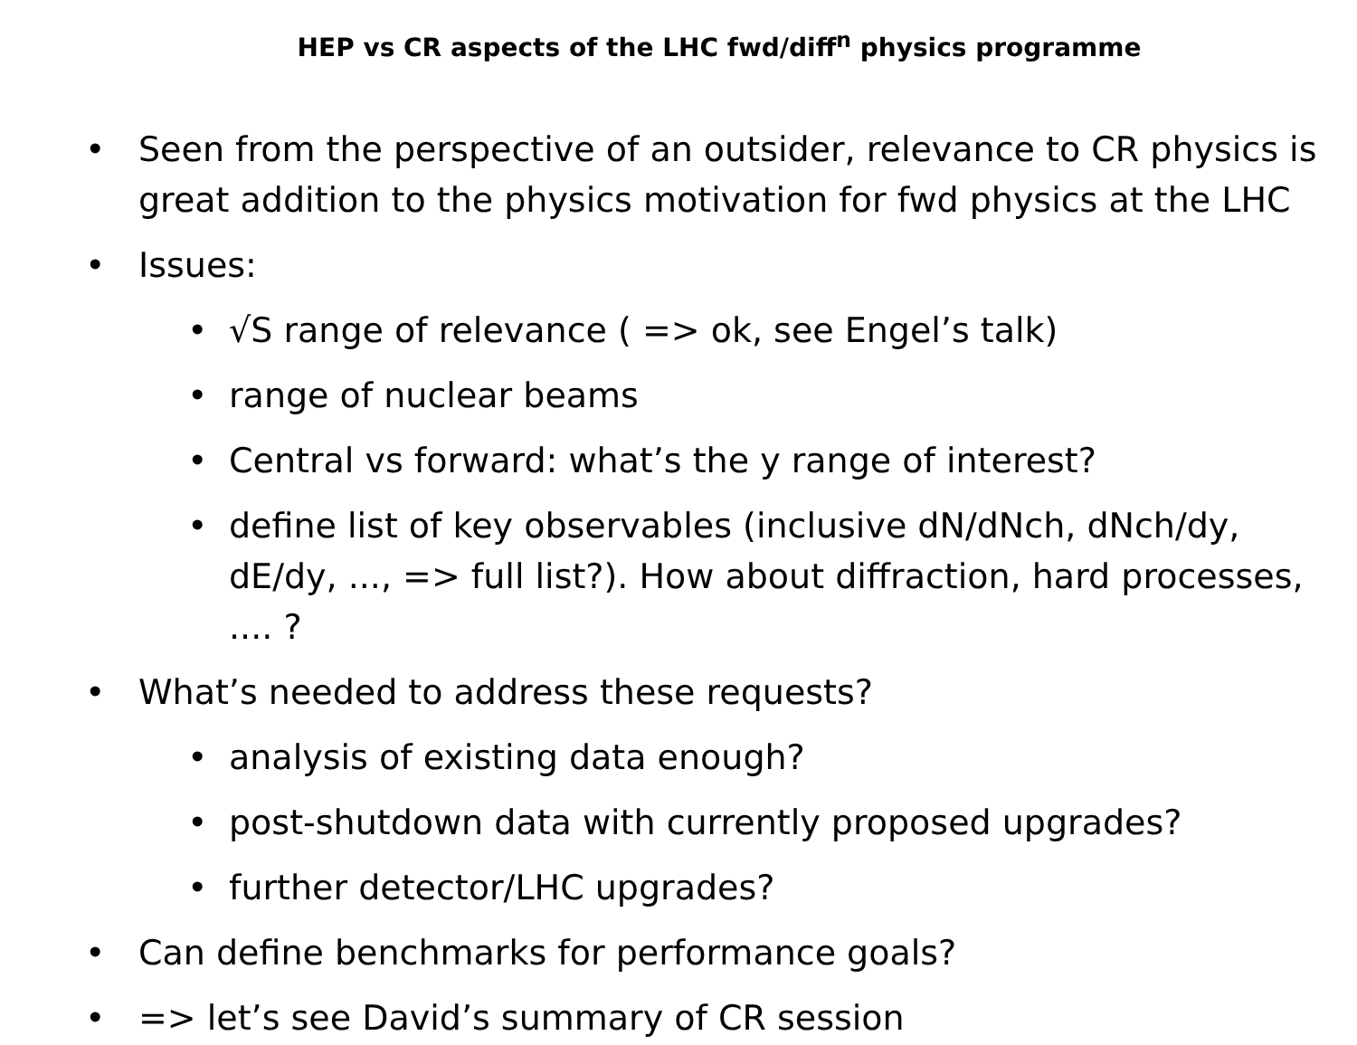HEP vs CR aspects of the LHC fwd/diff<sup>n</sup> physics programme
• Seen from the perspective of an outsider, relevance to CR physics is great addition to the physics motivation for fwd physics at the LHC
• Issues:
• √S range of relevance ( => ok, see Engel’s talk)
• range of nuclear beams
• Central vs forward: what’s the y range of interest?
• define list of key observables (inclusive dN/dNch, dNch/dy, dE/dy, ..., => full list?). How about diffraction, hard processes, .... ?
• What’s needed to address these requests?
• analysis of existing data enough?
• post-shutdown data with currently proposed upgrades?
• further detector/LHC upgrades?
• Can define benchmarks for performance goals?
• => let’s see David’s summary of CR session